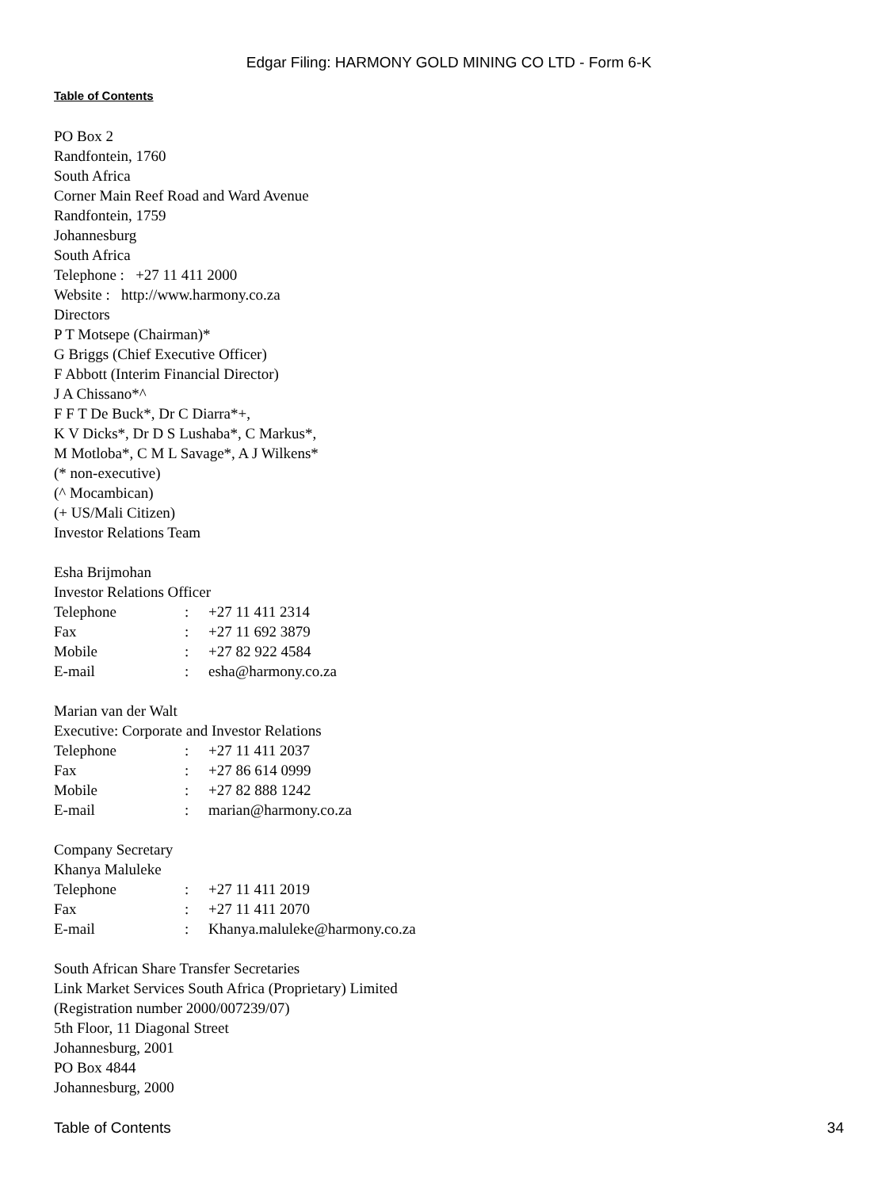Edgar Filing: HARMONY GOLD MINING CO LTD - Form 6-K
Table of Contents
PO Box 2
Randfontein, 1760
South Africa
Corner Main Reef Road and Ward Avenue
Randfontein, 1759
Johannesburg
South Africa
Telephone : +27 11 411 2000
Website : http://www.harmony.co.za
Directors
P T Motsepe (Chairman)*
G Briggs (Chief Executive Officer)
F Abbott (Interim Financial Director)
J A Chissano*^
F F T De Buck*, Dr C Diarra*+,
K V Dicks*, Dr D S Lushaba*, C Markus*,
M Motloba*, C M L Savage*, A J Wilkens*
(* non-executive)
(^ Mocambican)
(+ US/Mali Citizen)
Investor Relations Team
Esha Brijmohan
Investor Relations Officer
| Telephone | : | +27 11 411 2314 |
| Fax | : | +27 11 692 3879 |
| Mobile | : | +27 82 922 4584 |
| E-mail | : | esha@harmony.co.za |
Marian van der Walt
Executive: Corporate and Investor Relations
| Telephone | : | +27 11 411 2037 |
| Fax | : | +27 86 614 0999 |
| Mobile | : | +27 82 888 1242 |
| E-mail | : | marian@harmony.co.za |
Company Secretary
Khanya Maluleke
| Telephone | : | +27 11 411 2019 |
| Fax | : | +27 11 411 2070 |
| E-mail | : | Khanya.maluleke@harmony.co.za |
South African Share Transfer Secretaries
Link Market Services South Africa (Proprietary) Limited
(Registration number 2000/007239/07)
5th Floor, 11 Diagonal Street
Johannesburg, 2001
PO Box 4844
Johannesburg, 2000
Table of Contents 34